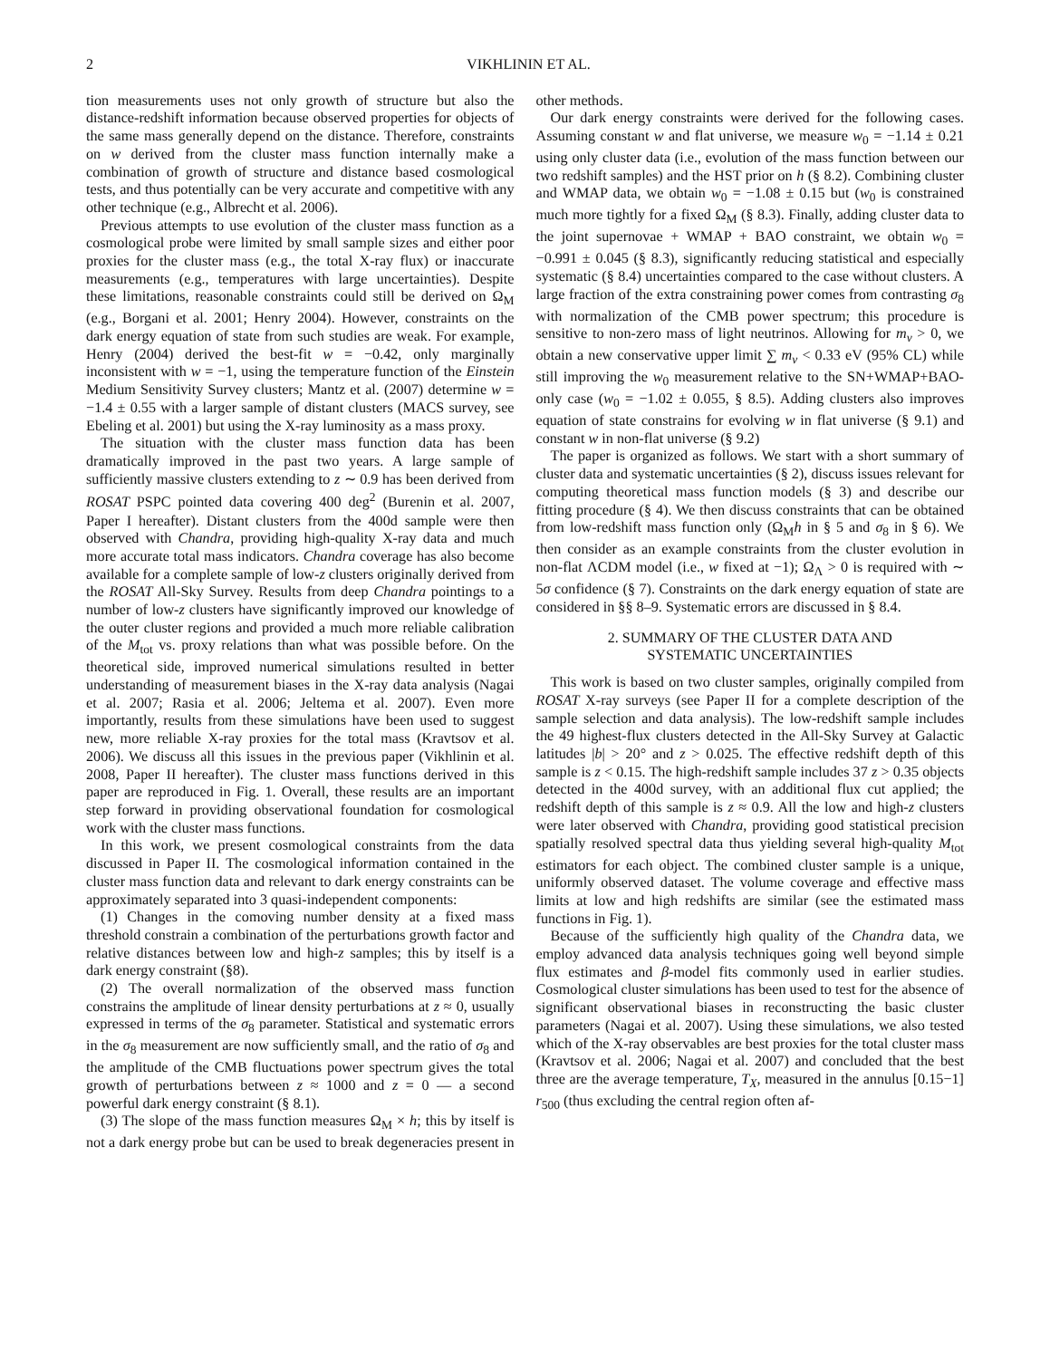2 VIKHLININ ET AL.
tion measurements uses not only growth of structure but also the distance-redshift information because observed properties for objects of the same mass generally depend on the distance. Therefore, constraints on w derived from the cluster mass function internally make a combination of growth of structure and distance based cosmological tests, and thus potentially can be very accurate and competitive with any other technique (e.g., Albrecht et al. 2006).
Previous attempts to use evolution of the cluster mass function as a cosmological probe were limited by small sample sizes and either poor proxies for the cluster mass (e.g., the total X-ray flux) or inaccurate measurements (e.g., temperatures with large uncertainties). Despite these limitations, reasonable constraints could still be derived on Ω<sub>M</sub> (e.g., Borgani et al. 2001; Henry 2004). However, constraints on the dark energy equation of state from such studies are weak. For example, Henry (2004) derived the best-fit w = −0.42, only marginally inconsistent with w = −1, using the temperature function of the Einstein Medium Sensitivity Survey clusters; Mantz et al. (2007) determine w = −1.4 ± 0.55 with a larger sample of distant clusters (MACS survey, see Ebeling et al. 2001) but using the X-ray luminosity as a mass proxy.
The situation with the cluster mass function data has been dramatically improved in the past two years. A large sample of sufficiently massive clusters extending to z ∼ 0.9 has been derived from ROSAT PSPC pointed data covering 400 deg<sup>2</sup> (Burenin et al. 2007, Paper I hereafter). Distant clusters from the 400d sample were then observed with Chandra, providing high-quality X-ray data and much more accurate total mass indicators. Chandra coverage has also become available for a complete sample of low-z clusters originally derived from the ROSAT All-Sky Survey. Results from deep Chandra pointings to a number of low-z clusters have significantly improved our knowledge of the outer cluster regions and provided a much more reliable calibration of the M<sub>tot</sub> vs. proxy relations than what was possible before. On the theoretical side, improved numerical simulations resulted in better understanding of measurement biases in the X-ray data analysis (Nagai et al. 2007; Rasia et al. 2006; Jeltema et al. 2007). Even more importantly, results from these simulations have been used to suggest new, more reliable X-ray proxies for the total mass (Kravtsov et al. 2006). We discuss all this issues in the previous paper (Vikhlinin et al. 2008, Paper II hereafter). The cluster mass functions derived in this paper are reproduced in Fig. 1. Overall, these results are an important step forward in providing observational foundation for cosmological work with the cluster mass functions.
In this work, we present cosmological constraints from the data discussed in Paper II. The cosmological information contained in the cluster mass function data and relevant to dark energy constraints can be approximately separated into 3 quasi-independent components:
(1) Changes in the comoving number density at a fixed mass threshold constrain a combination of the perturbations growth factor and relative distances between low and high-z samples; this by itself is a dark energy constraint (§8).
(2) The overall normalization of the observed mass function constrains the amplitude of linear density perturbations at z ≈ 0, usually expressed in terms of the σ<sub>8</sub> parameter. Statistical and systematic errors in the σ<sub>8</sub> measurement are now sufficiently small, and the ratio of σ<sub>8</sub> and the amplitude of the CMB fluctuations power spectrum gives the total growth of perturbations between z ≈ 1000 and z = 0 — a second powerful dark energy constraint (§ 8.1).
(3) The slope of the mass function measures Ω<sub>M</sub> × h; this by itself is not a dark energy probe but can be used to break degeneracies present in other methods.
Our dark energy constraints were derived for the following cases. Assuming constant w and flat universe, we measure w<sub>0</sub> = −1.14 ± 0.21 using only cluster data (i.e., evolution of the mass function between our two redshift samples) and the HST prior on h (§ 8.2). Combining cluster and WMAP data, we obtain w<sub>0</sub> = −1.08 ± 0.15 but (w<sub>0</sub> is constrained much more tightly for a fixed Ω<sub>M</sub> (§ 8.3). Finally, adding cluster data to the joint supernovae + WMAP + BAO constraint, we obtain w<sub>0</sub> = −0.991 ± 0.045 (§ 8.3), significantly reducing statistical and especially systematic (§ 8.4) uncertainties compared to the case without clusters. A large fraction of the extra constraining power comes from contrasting σ<sub>8</sub> with normalization of the CMB power spectrum; this procedure is sensitive to non-zero mass of light neutrinos. Allowing for m<sub>ν</sub> > 0, we obtain a new conservative upper limit ∑ m<sub>ν</sub> < 0.33 eV (95% CL) while still improving the w<sub>0</sub> measurement relative to the SN+WMAP+BAO-only case (w<sub>0</sub> = −1.02 ± 0.055, § 8.5). Adding clusters also improves equation of state constrains for evolving w in flat universe (§ 9.1) and constant w in non-flat universe (§ 9.2)
The paper is organized as follows. We start with a short summary of cluster data and systematic uncertainties (§ 2), discuss issues relevant for computing theoretical mass function models (§ 3) and describe our fitting procedure (§ 4). We then discuss constraints that can be obtained from low-redshift mass function only (Ω<sub>M</sub>h in § 5 and σ<sub>8</sub> in § 6). We then consider as an example constraints from the cluster evolution in non-flat ΛCDM model (i.e., w fixed at −1); Ω<sub>Λ</sub> > 0 is required with ∼ 5σ confidence (§ 7). Constraints on the dark energy equation of state are considered in §§ 8–9. Systematic errors are discussed in § 8.4.
2. SUMMARY OF THE CLUSTER DATA AND
SYSTEMATIC UNCERTAINTIES
This work is based on two cluster samples, originally compiled from ROSAT X-ray surveys (see Paper II for a complete description of the sample selection and data analysis). The low-redshift sample includes the 49 highest-flux clusters detected in the All-Sky Survey at Galactic latitudes |b| > 20° and z > 0.025. The effective redshift depth of this sample is z < 0.15. The high-redshift sample includes 37 z > 0.35 objects detected in the 400d survey, with an additional flux cut applied; the redshift depth of this sample is z ≈ 0.9. All the low and high-z clusters were later observed with Chandra, providing good statistical precision spatially resolved spectral data thus yielding several high-quality M<sub>tot</sub> estimators for each object. The combined cluster sample is a unique, uniformly observed dataset. The volume coverage and effective mass limits at low and high redshifts are similar (see the estimated mass functions in Fig. 1).
Because of the sufficiently high quality of the Chandra data, we employ advanced data analysis techniques going well beyond simple flux estimates and β-model fits commonly used in earlier studies. Cosmological cluster simulations has been used to test for the absence of significant observational biases in reconstructing the basic cluster parameters (Nagai et al. 2007). Using these simulations, we also tested which of the X-ray observables are best proxies for the total cluster mass (Kravtsov et al. 2006; Nagai et al. 2007) and concluded that the best three are the average temperature, T<sub>X</sub>, measured in the annulus [0.15−1] r<sub>500</sub> (thus excluding the central region often af-